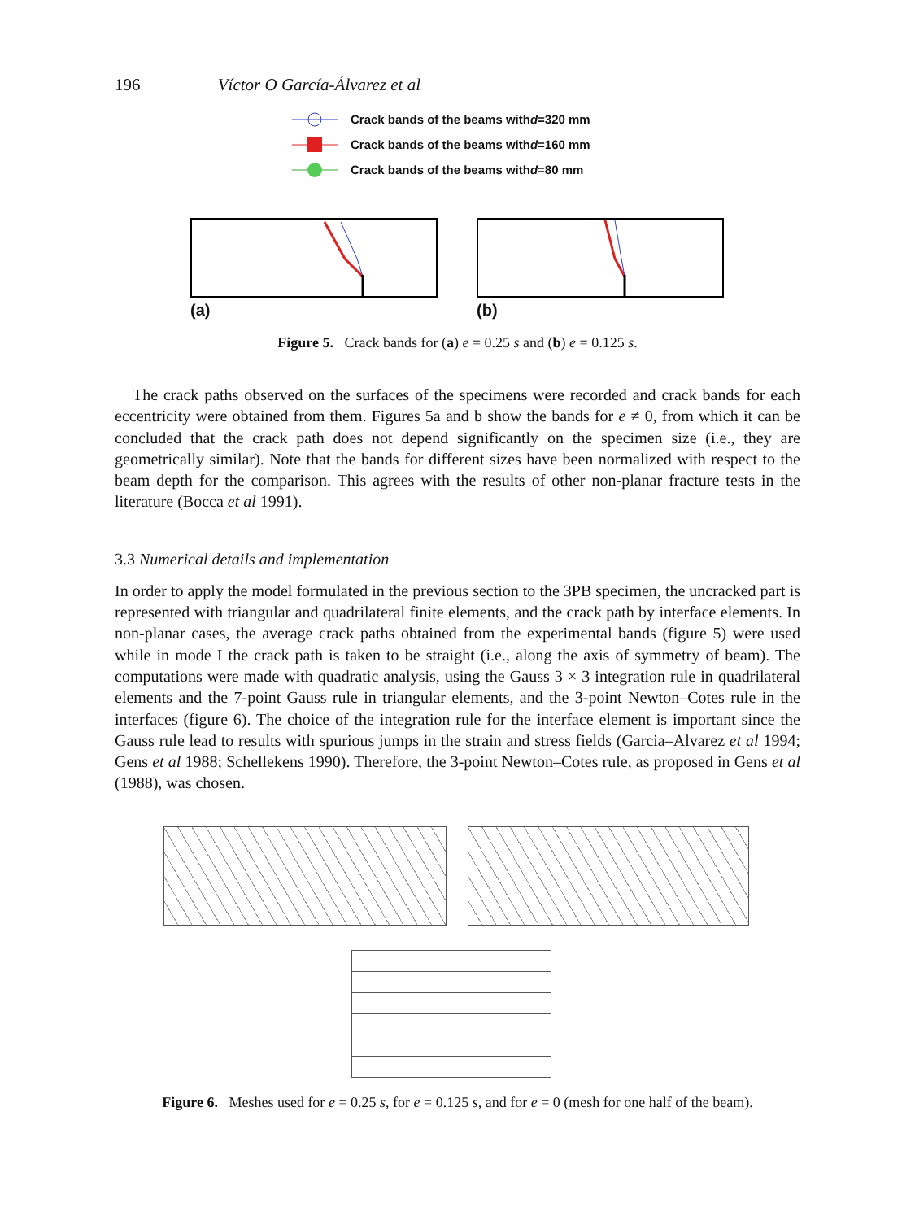196 Víctor O García-Álvarez et al
Crack bands of the beams with d =320 mm
Crack bands of the beams with d =160 mm
Crack bands of the beams with d =80 mm
(a) (b)
Figure 5. Crack bands for (a) e = 0.25 s and (b) e = 0.125 s.
The crack paths observed on the surfaces of the specimens were recorded and crack bands for each eccentricity were obtained from them. Figures 5a and b show the bands for e ≠ 0, from which it can be concluded that the crack path does not depend significantly on the specimen size (i.e., they are geometrically similar). Note that the bands for different sizes have been normalized with respect to the beam depth for the comparison. This agrees with the results of other non-planar fracture tests in the literature (Bocca et al 1991).
3.3 Numerical details and implementation
In order to apply the model formulated in the previous section to the 3PB specimen, the uncracked part is represented with triangular and quadrilateral finite elements, and the crack path by interface elements. In non-planar cases, the average crack paths obtained from the experimental bands (figure 5) were used while in mode I the crack path is taken to be straight (i.e., along the axis of symmetry of beam). The computations were made with quadratic analysis, using the Gauss 3 × 3 integration rule in quadrilateral elements and the 7-point Gauss rule in triangular elements, and the 3-point Newton–Cotes rule in the interfaces (figure 6). The choice of the integration rule for the interface element is important since the Gauss rule lead to results with spurious jumps in the strain and stress fields (Garcia–Alvarez et al 1994; Gens et al 1988; Schellekens 1990). Therefore, the 3-point Newton–Cotes rule, as proposed in Gens et al (1988), was chosen.
Figure 6. Meshes used for e = 0.25 s, for e = 0.125 s, and for e = 0 (mesh for one half of the beam).